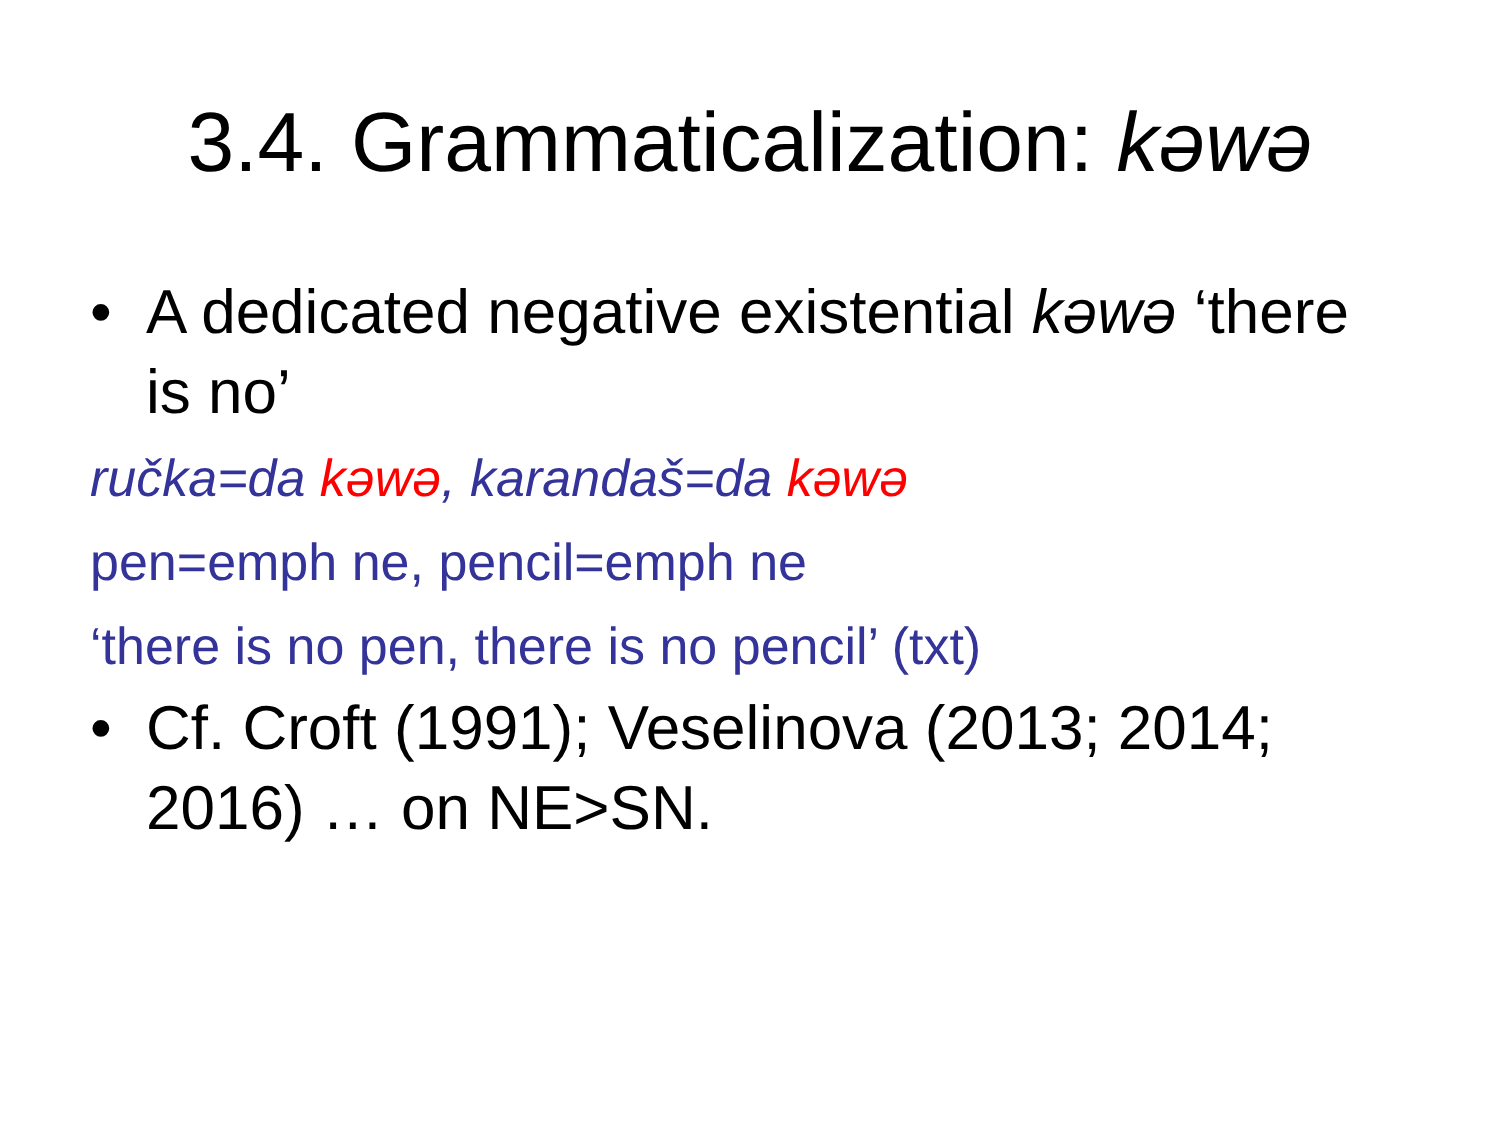3.4. Grammaticalization: kəwə
• A dedicated negative existential kəwə ‘there is no’
ručka=da kəwə, karandaš=da kəwə
pen=emph ne, pencil=emph ne
‘there is no pen, there is no pencil’ (txt)
• Cf. Croft (1991); Veselinova (2013; 2014; 2016) … on NE>SN.